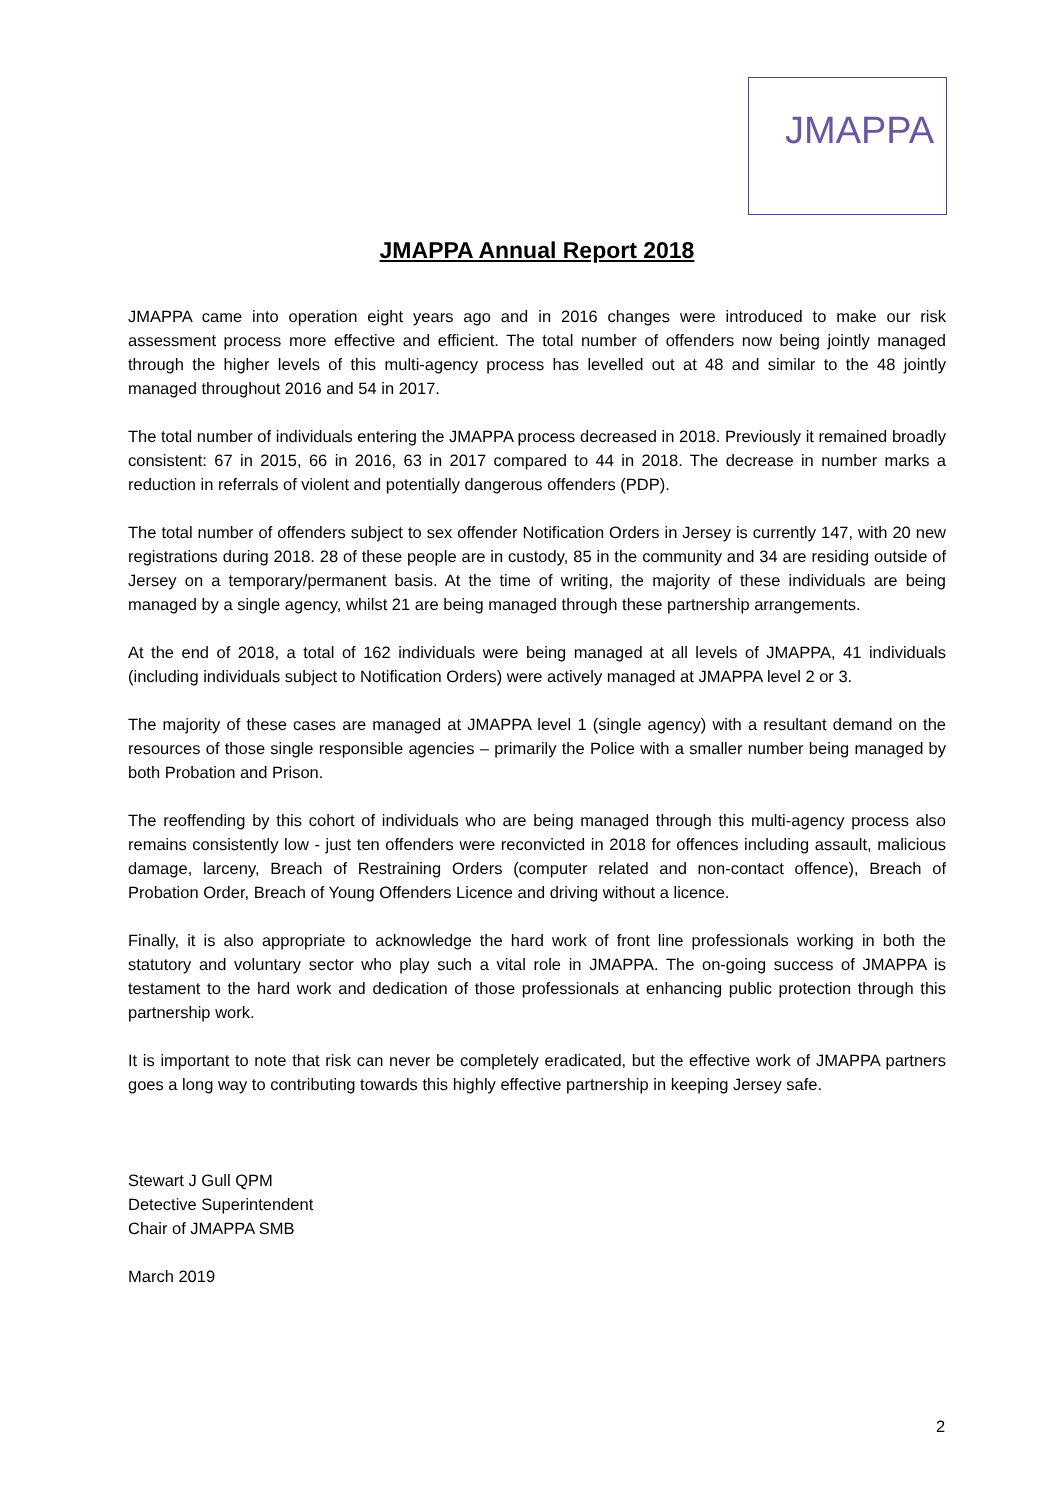JMAPPA
JMAPPA Annual Report 2018
JMAPPA came into operation eight years ago and in 2016 changes were introduced to make our risk assessment process more effective and efficient. The total number of offenders now being jointly managed through the higher levels of this multi-agency process has levelled out at 48 and similar to the 48 jointly managed throughout 2016 and 54 in 2017.
The total number of individuals entering the JMAPPA process decreased in 2018. Previously it remained broadly consistent: 67 in 2015, 66 in 2016, 63 in 2017 compared to 44 in 2018. The decrease in number marks a reduction in referrals of violent and potentially dangerous offenders (PDP).
The total number of offenders subject to sex offender Notification Orders in Jersey is currently 147, with 20 new registrations during 2018. 28 of these people are in custody, 85 in the community and 34 are residing outside of Jersey on a temporary/permanent basis. At the time of writing, the majority of these individuals are being managed by a single agency, whilst 21 are being managed through these partnership arrangements.
At the end of 2018, a total of 162 individuals were being managed at all levels of JMAPPA, 41 individuals (including individuals subject to Notification Orders) were actively managed at JMAPPA level 2 or 3.
The majority of these cases are managed at JMAPPA level 1 (single agency) with a resultant demand on the resources of those single responsible agencies – primarily the Police with a smaller number being managed by both Probation and Prison.
The reoffending by this cohort of individuals who are being managed through this multi-agency process also remains consistently low - just ten offenders were reconvicted in 2018 for offences including assault, malicious damage, larceny, Breach of Restraining Orders (computer related and non-contact offence), Breach of Probation Order, Breach of Young Offenders Licence and driving without a licence.
Finally, it is also appropriate to acknowledge the hard work of front line professionals working in both the statutory and voluntary sector who play such a vital role in JMAPPA. The on-going success of JMAPPA is testament to the hard work and dedication of those professionals at enhancing public protection through this partnership work.
It is important to note that risk can never be completely eradicated, but the effective work of JMAPPA partners goes a long way to contributing towards this highly effective partnership in keeping Jersey safe.
Stewart J Gull QPM
Detective Superintendent
Chair of JMAPPA SMB
March 2019
2